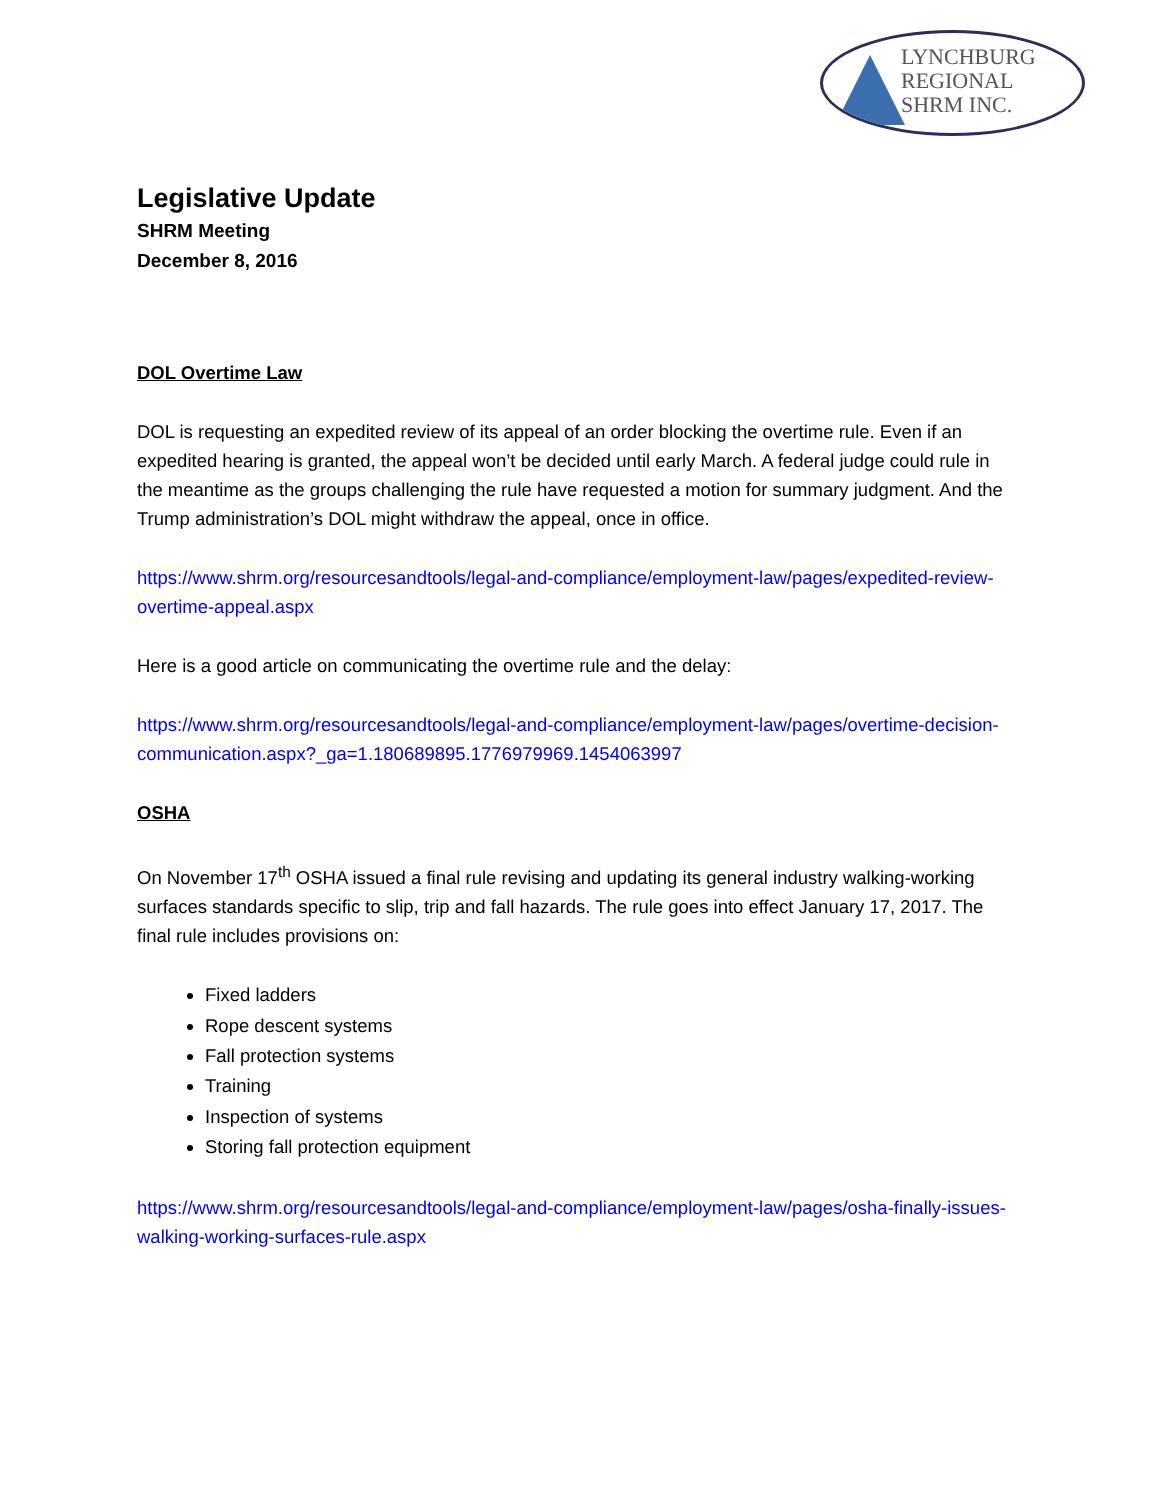LYNCHBURG
REGIONAL
SHRM INC.
Legislative Update
SHRM Meeting
December 8, 2016
DOL Overtime Law
DOL is requesting an expedited review of its appeal of an order blocking the overtime rule. Even if an expedited hearing is granted, the appeal won’t be decided until early March. A federal judge could rule in the meantime as the groups challenging the rule have requested a motion for summary judgment. And the Trump administration’s DOL might withdraw the appeal, once in office.
https://www.shrm.org/resourcesandtools/legal-and-compliance/employment-law/pages/expedited-review-overtime-appeal.aspx
Here is a good article on communicating the overtime rule and the delay:
https://www.shrm.org/resourcesandtools/legal-and-compliance/employment-law/pages/overtime-decision-communication.aspx?_ga=1.180689895.1776979969.1454063997
OSHA
On November 17<sup>th</sup> OSHA issued a final rule revising and updating its general industry walking-working surfaces standards specific to slip, trip and fall hazards. The rule goes into effect January 17, 2017. The final rule includes provisions on:
Fixed ladders
Rope descent systems
Fall protection systems
Training
Inspection of systems
Storing fall protection equipment
https://www.shrm.org/resourcesandtools/legal-and-compliance/employment-law/pages/osha-finally-issues-walking-working-surfaces-rule.aspx